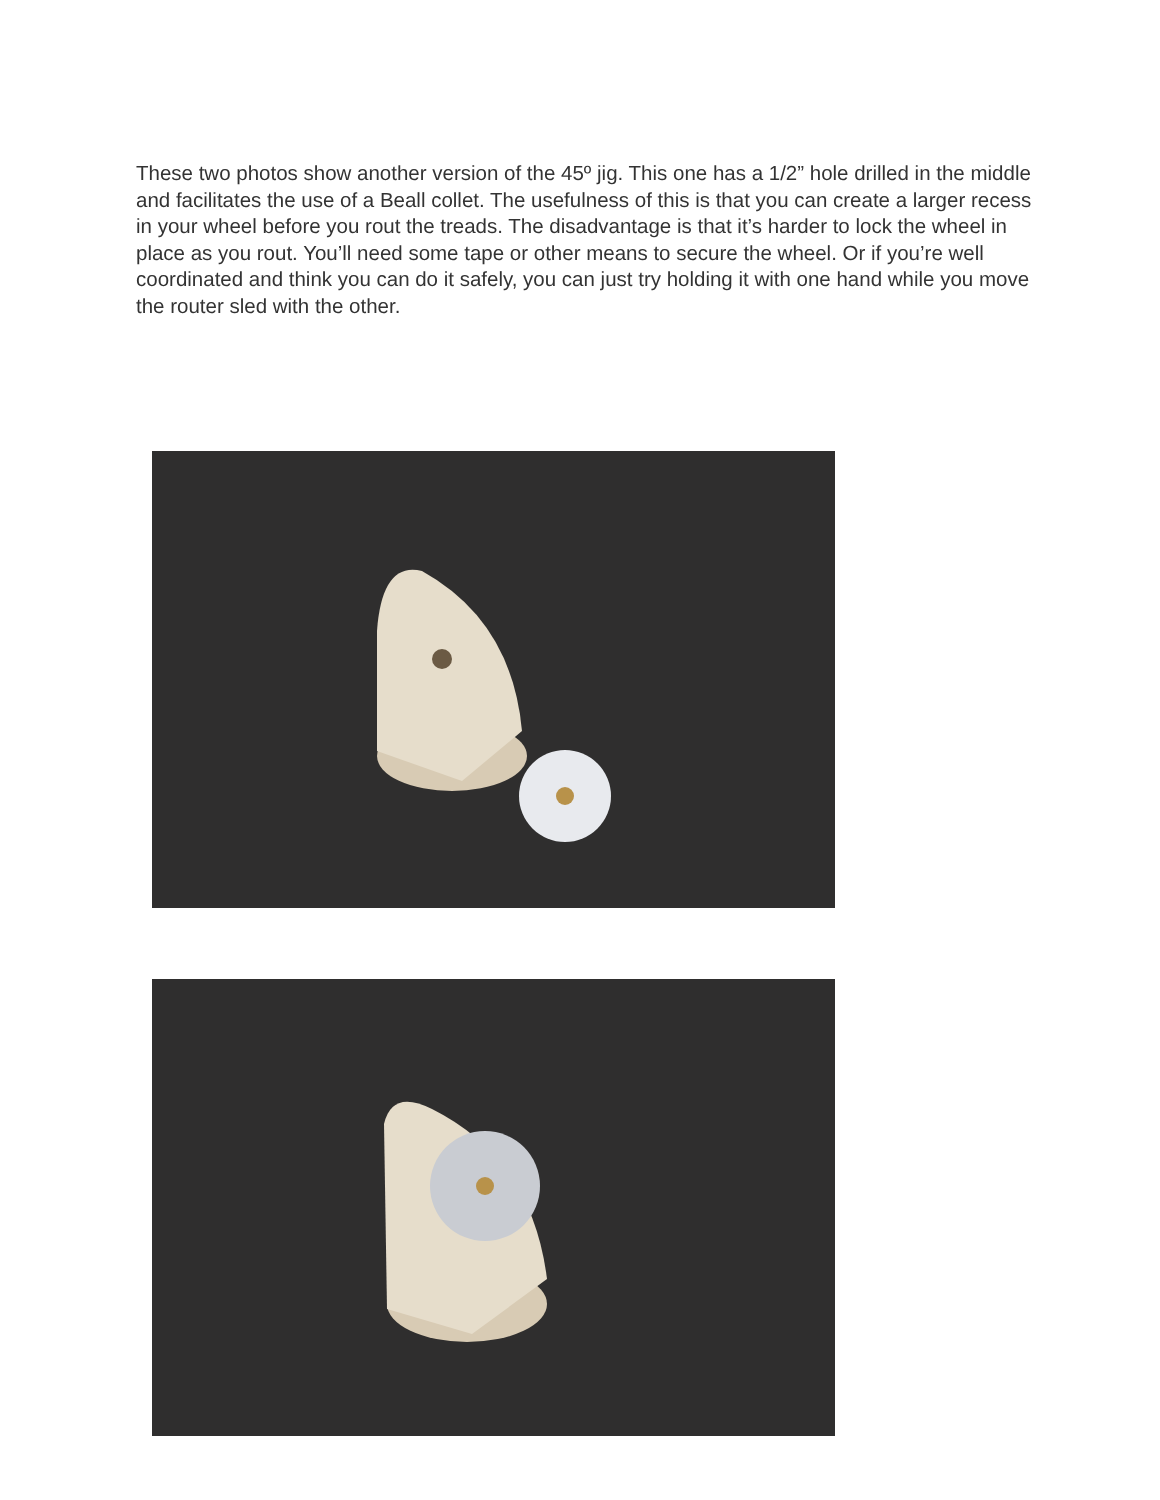These two photos show another version of the 45º jig. This one has a 1/2” hole drilled in the middle and facilitates the use of a Beall collet. The usefulness of this is that you can create a larger recess in your wheel before you rout the treads. The disadvantage is that it’s harder to lock the wheel in place as you rout. You’ll need some tape or other means to secure the wheel. Or if you’re well coordinated and think you can do it safely, you can just try holding it with one hand while you move the router sled with the other.